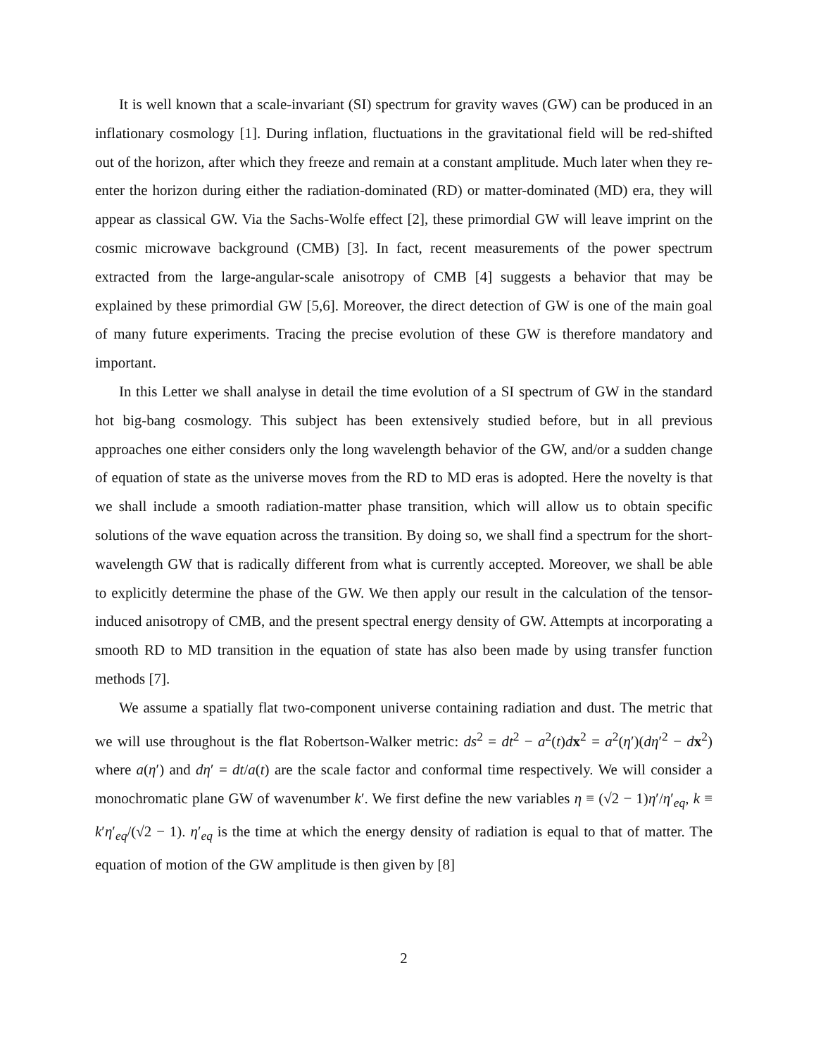It is well known that a scale-invariant (SI) spectrum for gravity waves (GW) can be produced in an inflationary cosmology [1]. During inflation, fluctuations in the gravitational field will be red-shifted out of the horizon, after which they freeze and remain at a constant amplitude. Much later when they re-enter the horizon during either the radiation-dominated (RD) or matter-dominated (MD) era, they will appear as classical GW. Via the Sachs-Wolfe effect [2], these primordial GW will leave imprint on the cosmic microwave background (CMB) [3]. In fact, recent measurements of the power spectrum extracted from the large-angular-scale anisotropy of CMB [4] suggests a behavior that may be explained by these primordial GW [5,6]. Moreover, the direct detection of GW is one of the main goal of many future experiments. Tracing the precise evolution of these GW is therefore mandatory and important.
In this Letter we shall analyse in detail the time evolution of a SI spectrum of GW in the standard hot big-bang cosmology. This subject has been extensively studied before, but in all previous approaches one either considers only the long wavelength behavior of the GW, and/or a sudden change of equation of state as the universe moves from the RD to MD eras is adopted. Here the novelty is that we shall include a smooth radiation-matter phase transition, which will allow us to obtain specific solutions of the wave equation across the transition. By doing so, we shall find a spectrum for the short-wavelength GW that is radically different from what is currently accepted. Moreover, we shall be able to explicitly determine the phase of the GW. We then apply our result in the calculation of the tensor-induced anisotropy of CMB, and the present spectral energy density of GW. Attempts at incorporating a smooth RD to MD transition in the equation of state has also been made by using transfer function methods [7].
We assume a spatially flat two-component universe containing radiation and dust. The metric that we will use throughout is the flat Robertson-Walker metric: ds<sup>2</sup> = dt<sup>2</sup> − a<sup>2</sup>(t)dx<sup>2</sup> = a<sup>2</sup>(η′)(dη′<sup>2</sup> − dx<sup>2</sup>) where a(η′) and dη′ = dt/a(t) are the scale factor and conformal time respectively. We will consider a monochromatic plane GW of wavenumber k′. We first define the new variables η ≡ (√2 − 1)η′/η′<sub>eq</sub>, k ≡ k′η′<sub>eq</sub>/(√2 − 1). η′<sub>eq</sub> is the time at which the energy density of radiation is equal to that of matter. The equation of motion of the GW amplitude is then given by [8]
2